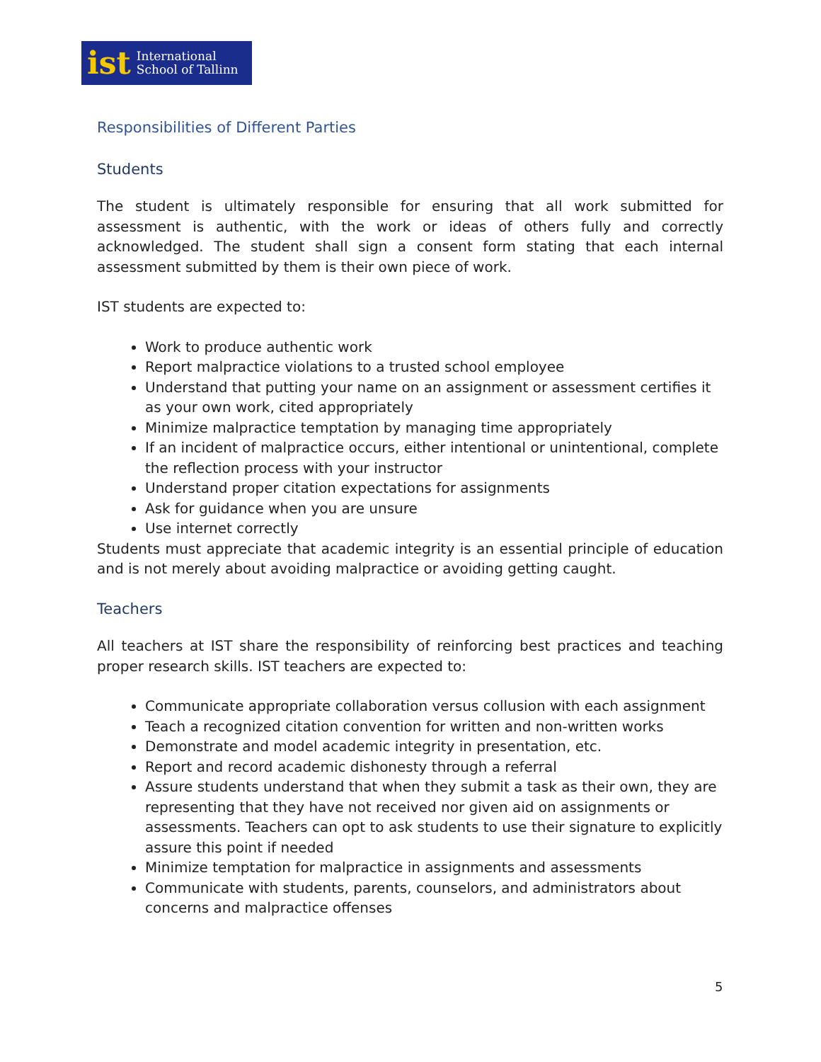ist International
School of Tallinn
Responsibilities of Different Parties
Students
The student is ultimately responsible for ensuring that all work submitted for assessment is authentic, with the work or ideas of others fully and correctly acknowledged. The student shall sign a consent form stating that each internal assessment submitted by them is their own piece of work.
IST students are expected to:
Work to produce authentic work
Report malpractice violations to a trusted school employee
Understand that putting your name on an assignment or assessment certifies it as your own work, cited appropriately
Minimize malpractice temptation by managing time appropriately
If an incident of malpractice occurs, either intentional or unintentional, complete the reflection process with your instructor
Understand proper citation expectations for assignments
Ask for guidance when you are unsure
Use internet correctly
Students must appreciate that academic integrity is an essential principle of education and is not merely about avoiding malpractice or avoiding getting caught.
Teachers
All teachers at IST share the responsibility of reinforcing best practices and teaching proper research skills. IST teachers are expected to:
Communicate appropriate collaboration versus collusion with each assignment
Teach a recognized citation convention for written and non-written works
Demonstrate and model academic integrity in presentation, etc.
Report and record academic dishonesty through a referral
Assure students understand that when they submit a task as their own, they are representing that they have not received nor given aid on assignments or assessments. Teachers can opt to ask students to use their signature to explicitly assure this point if needed
Minimize temptation for malpractice in assignments and assessments
Communicate with students, parents, counselors, and administrators about concerns and malpractice offenses
5